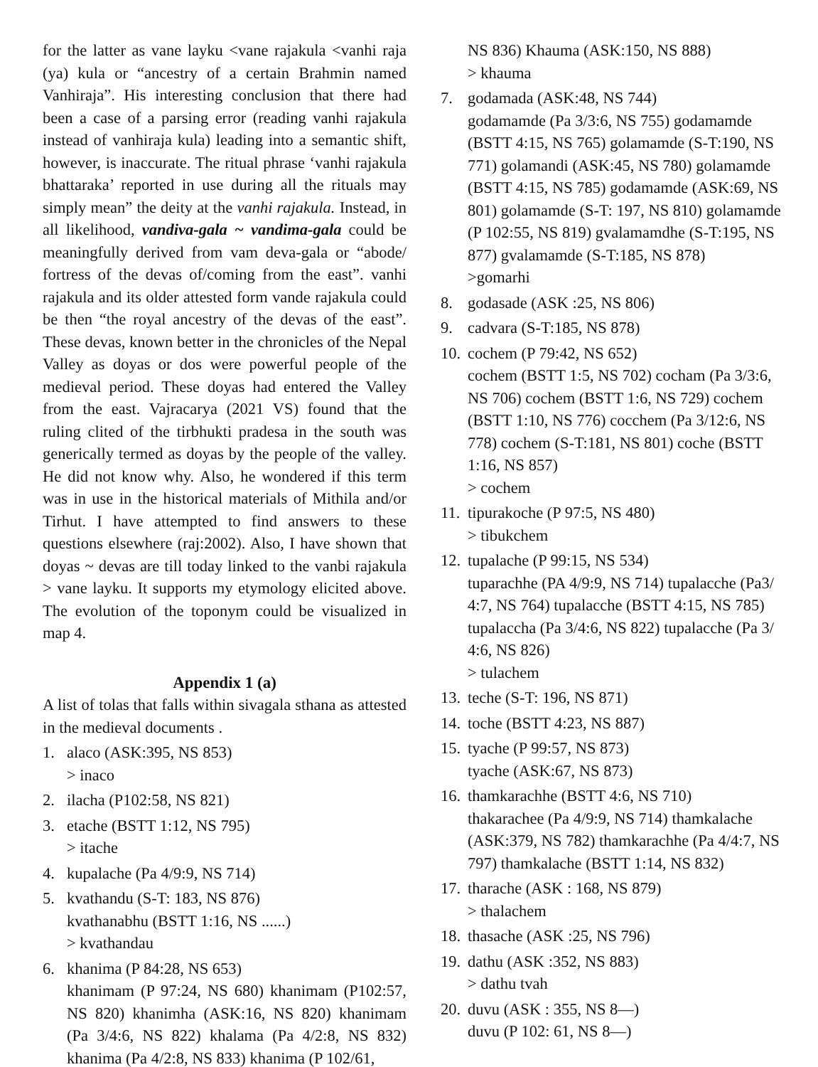for the latter as vane layku <vane rajakula <vanhi raja (ya) kula or “ancestry of a certain Brahmin named Vanhiraja”. His interesting conclusion that there had been a case of a parsing error (reading vanhi rajakula instead of vanhiraja kula) leading into a semantic shift, however, is inaccurate. The ritual phrase ‘vanhi rajakula bhattaraka’ reported in use during all the rituals may simply mean” the deity at the vanhi rajakula. Instead, in all likelihood, vandiva-gala ~ vandima-gala could be meaningfully derived from vam deva-gala or “abode/ fortress of the devas of/coming from the east”. vanhi rajakula and its older attested form vande rajakula could be then “the royal ancestry of the devas of the east”. These devas, known better in the chronicles of the Nepal Valley as doyas or dos were powerful people of the medieval period. These doyas had entered the Valley from the east. Vajracarya (2021 VS) found that the ruling clited of the tirbhukti pradesa in the south was generically termed as doyas by the people of the valley. He did not know why. Also, he wondered if this term was in use in the historical materials of Mithila and/or Tirhut. I have attempted to find answers to these questions elsewhere (raj:2002). Also, I have shown that doyas ~ devas are till today linked to the vanbi rajakula > vane layku. It supports my etymology elicited above. The evolution of the toponym could be visualized in map 4.
Appendix 1 (a)
A list of tolas that falls within sivagala sthana as attested in the medieval documents .
1. alaco (ASK:395, NS 853)
> inaco
2. ilacha (P102:58, NS 821)
3. etache (BSTT 1:12, NS 795)
> itache
4. kupalache (Pa 4/9:9, NS 714)
5. kvathandu (S-T: 183, NS 876)
kvathanabhu (BSTT 1:16, NS ......)
> kvathandau
6. khanima (P 84:28, NS 653)
khanimam (P 97:24, NS 680) khanimam (P102:57, NS 820) khanimha (ASK:16, NS 820) khanimam (Pa 3/4:6, NS 822) khalama (Pa 4/2:8, NS 832) khanima (Pa 4/2:8, NS 833) khanima (P 102/61,
NS 836) Khauma (ASK:150, NS 888)
> khauma
7. godamada (ASK:48, NS 744)
godamamde (Pa 3/3:6, NS 755) godamamde (BSTT 4:15, NS 765) golamamde (S-T:190, NS 771) golamandi (ASK:45, NS 780) golamamde (BSTT 4:15, NS 785) godamamde (ASK:69, NS 801) golamamde (S-T: 197, NS 810) golamamde (P 102:55, NS 819) gvalamamdhe (S-T:195, NS 877) gvalamamde (S-T:185, NS 878)
>gomarhi
8. godasade (ASK :25, NS 806)
9. cadvara (S-T:185, NS 878)
10. cochem (P 79:42, NS 652)
cochem (BSTT 1:5, NS 702) cocham (Pa 3/3:6, NS 706) cochem (BSTT 1:6, NS 729) cochem (BSTT 1:10, NS 776) cocchem (Pa 3/12:6, NS 778) cochem (S-T:181, NS 801) coche (BSTT 1:16, NS 857)
> cochem
11. tipurakoche (P 97:5, NS 480)
> tibukchem
12. tupalache (P 99:15, NS 534)
tuparachhe (PA 4/9:9, NS 714) tupalacche (Pa3/ 4:7, NS 764) tupalacche (BSTT 4:15, NS 785) tupalaccha (Pa 3/4:6, NS 822) tupalacche (Pa 3/ 4:6, NS 826)
> tulachem
13. teche (S-T: 196, NS 871)
14. toche (BSTT 4:23, NS 887)
15. tyache (P 99:57, NS 873)
tyache (ASK:67, NS 873)
16. thamkarachhe (BSTT 4:6, NS 710)
thakarachee (Pa 4/9:9, NS 714) thamkalache (ASK:379, NS 782) thamkarachhe (Pa 4/4:7, NS 797) thamkalache (BSTT 1:14, NS 832)
17. tharache (ASK : 168, NS 879)
> thalachem
18. thasache (ASK :25, NS 796)
19. dathu (ASK :352, NS 883)
> dathu tvah
20. duvu (ASK : 355, NS 8—)
duvu (P 102: 61, NS 8—)